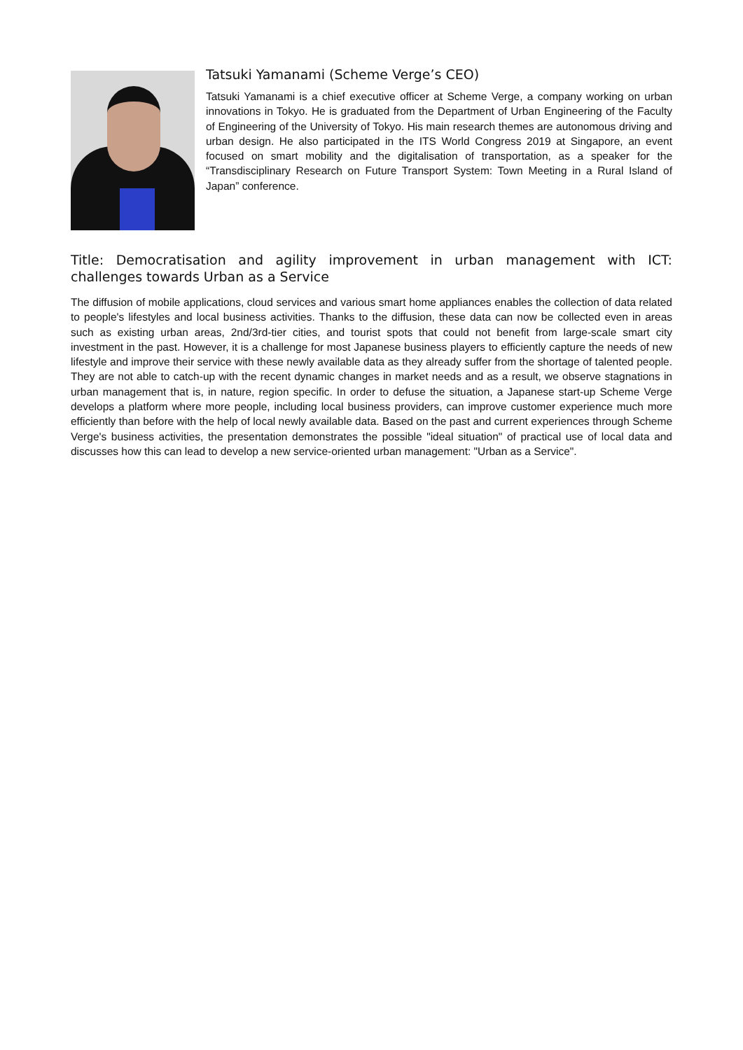Tatsuki Yamanami (Scheme Verge’s CEO)
Tatsuki Yamanami is a chief executive officer at Scheme Verge, a company working on urban innovations in Tokyo. He is graduated from the Department of Urban Engineering of the Faculty of Engineering of the University of Tokyo. His main research themes are autonomous driving and urban design. He also participated in the ITS World Congress 2019 at Singapore, an event focused on smart mobility and the digitalisation of transportation, as a speaker for the “Transdisciplinary Research on Future Transport System: Town Meeting in a Rural Island of Japan” conference.
Title: Democratisation and agility improvement in urban management with ICT: challenges towards Urban as a Service
The diffusion of mobile applications, cloud services and various smart home appliances enables the collection of data related to people's lifestyles and local business activities. Thanks to the diffusion, these data can now be collected even in areas such as existing urban areas, 2nd/3rd-tier cities, and tourist spots that could not benefit from large-scale smart city investment in the past. However, it is a challenge for most Japanese business players to efficiently capture the needs of new lifestyle and improve their service with these newly available data as they already suffer from the shortage of talented people. They are not able to catch-up with the recent dynamic changes in market needs and as a result, we observe stagnations in urban management that is, in nature, region specific. In order to defuse the situation, a Japanese start-up Scheme Verge develops a platform where more people, including local business providers, can improve customer experience much more efficiently than before with the help of local newly available data. Based on the past and current experiences through Scheme Verge's business activities, the presentation demonstrates the possible "ideal situation" of practical use of local data and discusses how this can lead to develop a new service-oriented urban management: "Urban as a Service".